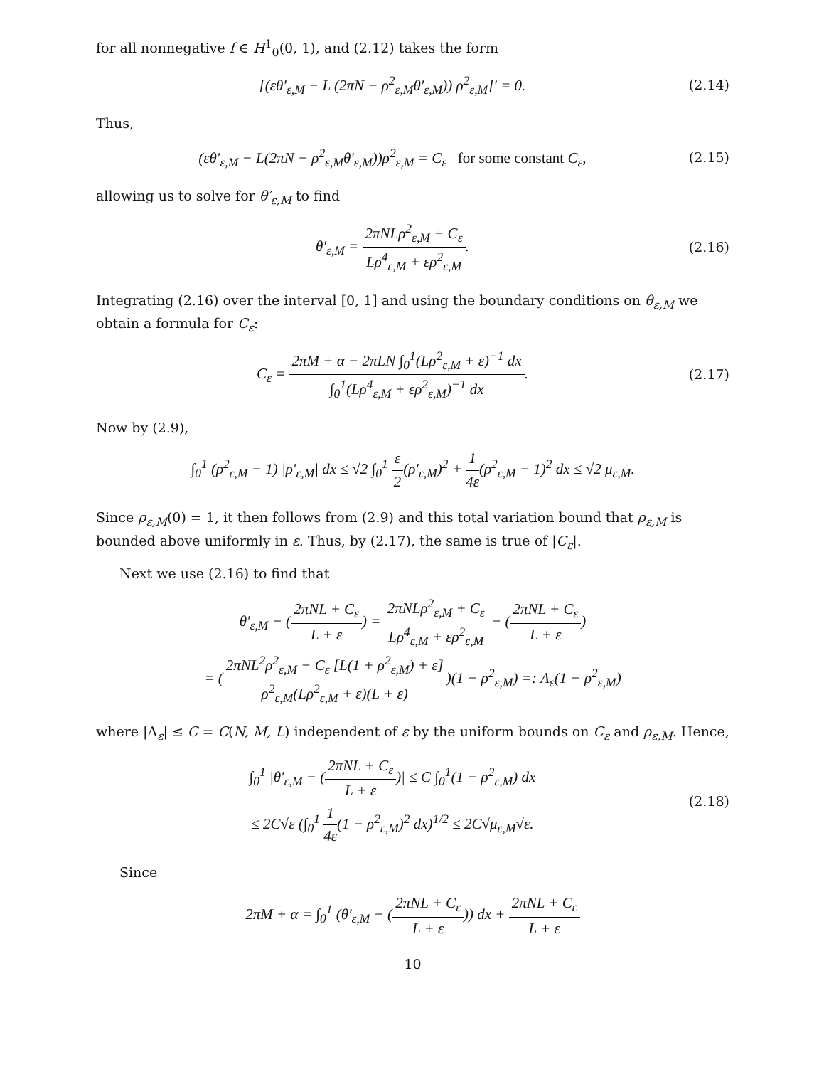for all nonnegative f ∈ H<sup>1</sup><sub>0</sub>(0, 1), and (2.12) takes the form
[(εθ′<sub>ε,M</sub> − L (2πN − ρ<sup>2</sup><sub>ε,M</sub>θ′<sub>ε,M</sub>)) ρ<sup>2</sup><sub>ε,M</sub>]′ = 0.
(2.14)
Thus,
(εθ′<sub>ε,M</sub> − L(2πN − ρ<sup>2</sup><sub>ε,M</sub>θ′<sub>ε,M</sub>))ρ<sup>2</sup><sub>ε,M</sub> = C<sub>ε</sub> for some constant C<sub>ε</sub>,
(2.15)
allowing us to solve for θ′<sub>ε,M</sub> to find
θ′<sub>ε,M</sub> = 2πNLρ<sup>2</sup><sub>ε,M</sub> + C<sub>ε</sub> Lρ<sup>4</sup><sub>ε,M</sub> + ερ<sup>2</sup><sub>ε,M</sub>.
(2.16)
Integrating (2.16) over the interval [0, 1] and using the boundary conditions on θ<sub>ε,M</sub> we obtain a formula for C<sub>ε</sub>:
C<sub>ε</sub> = 2πM + α − 2πLN ∫<sub>0</sub><sup>1</sup>(Lρ<sup>2</sup><sub>ε,M</sub> + ε)<sup>−1</sup> dx ∫<sub>0</sub><sup>1</sup>(Lρ<sup>4</sup><sub>ε,M</sub> + ερ<sup>2</sup><sub>ε,M</sub>)<sup>−1</sup> dx.
(2.17)
Now by (2.9),
∫<sub>0</sub><sup>1</sup> (ρ<sup>2</sup><sub>ε,M</sub> − 1) |ρ′<sub>ε,M</sub>| dx ≤ √2 ∫<sub>0</sub><sup>1</sup> ε 2(ρ′<sub>ε,M</sub>)<sup>2</sup> + 1 4ε(ρ<sup>2</sup><sub>ε,M</sub> − 1)<sup>2</sup> dx ≤ √2 μ<sub>ε,M</sub>.
Since ρ<sub>ε,M</sub>(0) = 1, it then follows from (2.9) and this total variation bound that ρ<sub>ε,M</sub> is bounded above uniformly in ε. Thus, by (2.17), the same is true of |C<sub>ε</sub>|.
Next we use (2.16) to find that
θ′<sub>ε,M</sub> − (2πNL + C<sub>ε</sub> L + ε) = 2πNLρ<sup>2</sup><sub>ε,M</sub> + C<sub>ε</sub> Lρ<sup>4</sup><sub>ε,M</sub> + ερ<sup>2</sup><sub>ε,M</sub> − (2πNL + C<sub>ε</sub> L + ε)
= (2πNL<sup>2</sup>ρ<sup>2</sup><sub>ε,M</sub> + C<sub>ε</sub> [L(1 + ρ<sup>2</sup><sub>ε,M</sub>) + ε] ρ<sup>2</sup><sub>ε,M</sub>(Lρ<sup>2</sup><sub>ε,M</sub> + ε)(L + ε))(1 − ρ<sup>2</sup><sub>ε,M</sub>) =: Λ<sub>ε</sub>(1 − ρ<sup>2</sup><sub>ε,M</sub>)
where |Λ<sub>ε</sub>| ≤ C = C(N, M, L) independent of ε by the uniform bounds on C<sub>ε</sub> and ρ<sub>ε,M</sub>. Hence,
∫<sub>0</sub><sup>1</sup> |θ′<sub>ε,M</sub> − (2πNL + C<sub>ε</sub> L + ε)| ≤ C ∫<sub>0</sub><sup>1</sup>(1 − ρ<sup>2</sup><sub>ε,M</sub>) dx
≤ 2C√ε (∫<sub>0</sub><sup>1</sup> 1 4ε(1 − ρ<sup>2</sup><sub>ε,M</sub>)<sup>2</sup> dx)<sup>1/2</sup> ≤ 2C√μ<sub>ε,M</sub>√ε.
(2.18)
Since
2πM + α = ∫<sub>0</sub><sup>1</sup> (θ′<sub>ε,M</sub> − (2πNL + C<sub>ε</sub> L + ε)) dx + 2πNL + C<sub>ε</sub> L + ε
10